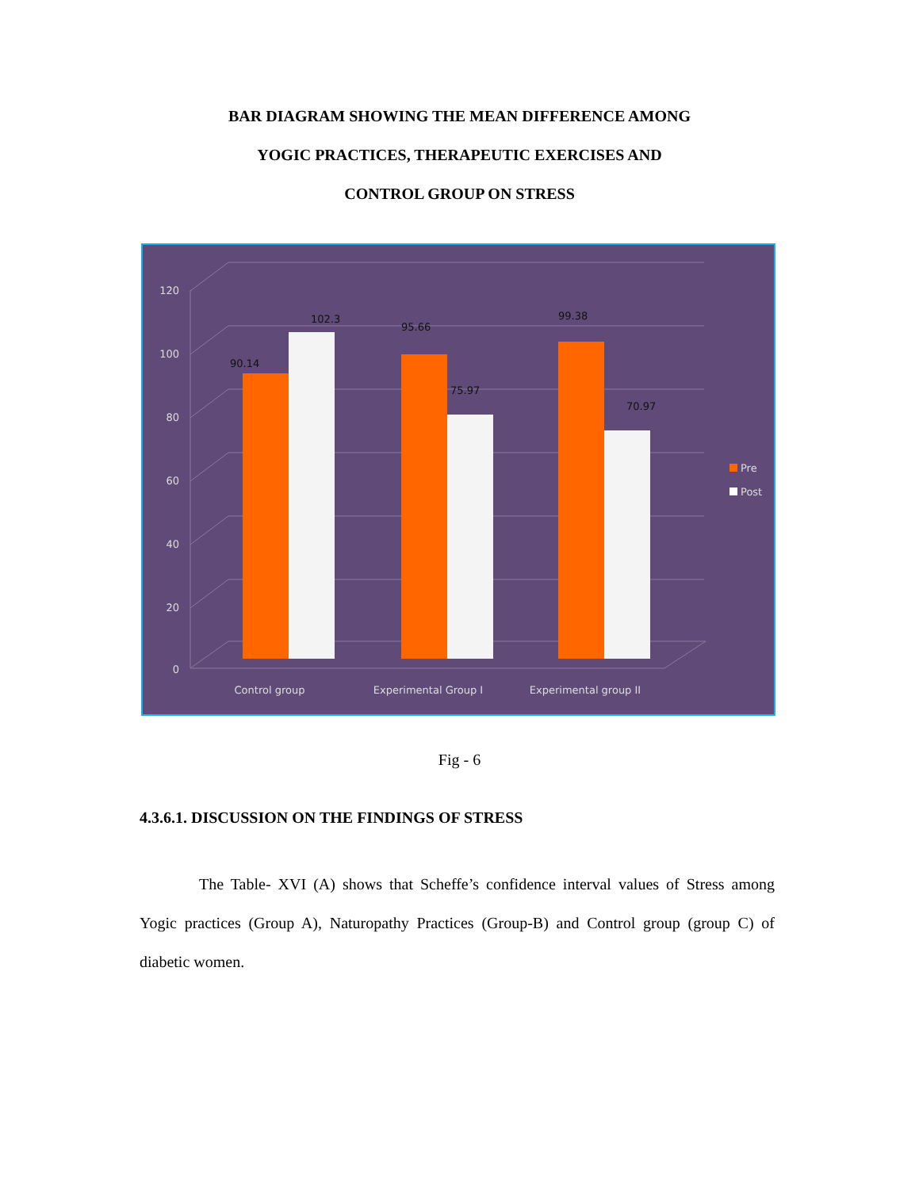BAR DIAGRAM SHOWING THE MEAN DIFFERENCE AMONG
YOGIC PRACTICES, THERAPEUTIC EXERCISES AND
CONTROL GROUP ON STRESS
120
100
80
60
40
20
0
90.14
102.3
95.66
75.97
99.38
70.97
Control group
Experimental Group I
Experimental group II
Pre
Post
Fig - 6
4.3.6.1. DISCUSSION ON THE FINDINGS OF STRESS
The Table- XVI (A) shows that Scheffe’s confidence interval values of Stress among Yogic practices (Group A), Naturopathy Practices (Group-B) and Control group (group C) of diabetic women.